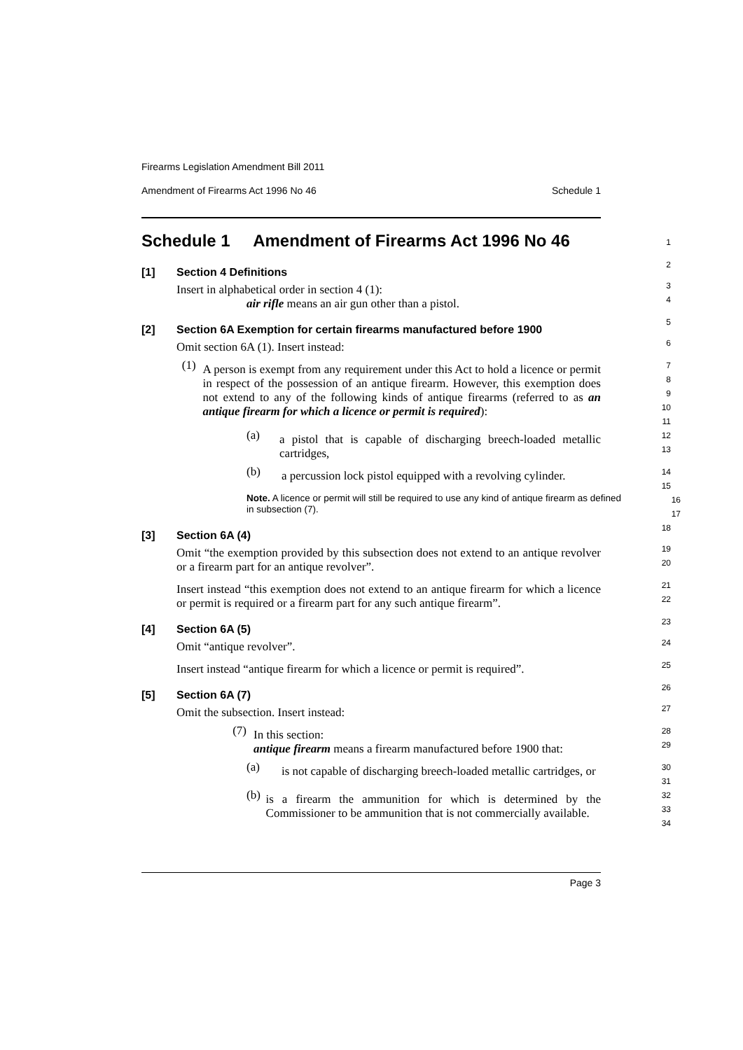Firearms Legislation Amendment Bill 2011
Amendment of Firearms Act 1996 No 46 Schedule 1
Schedule 1 Amendment of Firearms Act 1996 No 46
1
[1] Section 4 Definitions
2
Insert in alphabetical order in section 4 (1):
air rifle means an air gun other than a pistol.
3
4
[2] Section 6A Exemption for certain firearms manufactured before 1900
5
Omit section 6A (1). Insert instead:
6
(1)
A person is exempt from any requirement under this Act to hold a licence or permit in respect of the possession of an antique firearm. However, this exemption does not extend to any of the following kinds of antique firearms (referred to as an antique firearm for which a licence or permit is required):
7
8
9
10
11
(a)
a pistol that is capable of discharging breech-loaded metallic cartridges,
12
13
(b)
a percussion lock pistol equipped with a revolving cylinder.
14
15
Note. A licence or permit will still be required to use any kind of antique firearm as defined in subsection (7).
16
17
[3] Section 6A (4)
18
Omit “the exemption provided by this subsection does not extend to an antique revolver or a firearm part for an antique revolver”.
19
20
Insert instead “this exemption does not extend to an antique firearm for which a licence or permit is required or a firearm part for any such antique firearm”.
21
22
[4] Section 6A (5)
23
Omit “antique revolver”.
24
Insert instead “antique firearm for which a licence or permit is required”.
25
[5] Section 6A (7)
26
Omit the subsection. Insert instead:
27
(7)
In this section:
antique firearm means a firearm manufactured before 1900 that:
28
29
(a)
is not capable of discharging breech-loaded metallic cartridges, or
30
31
(b)
is a firearm the ammunition for which is determined by the Commissioner to be ammunition that is not commercially available.
32
33
34
Page 3